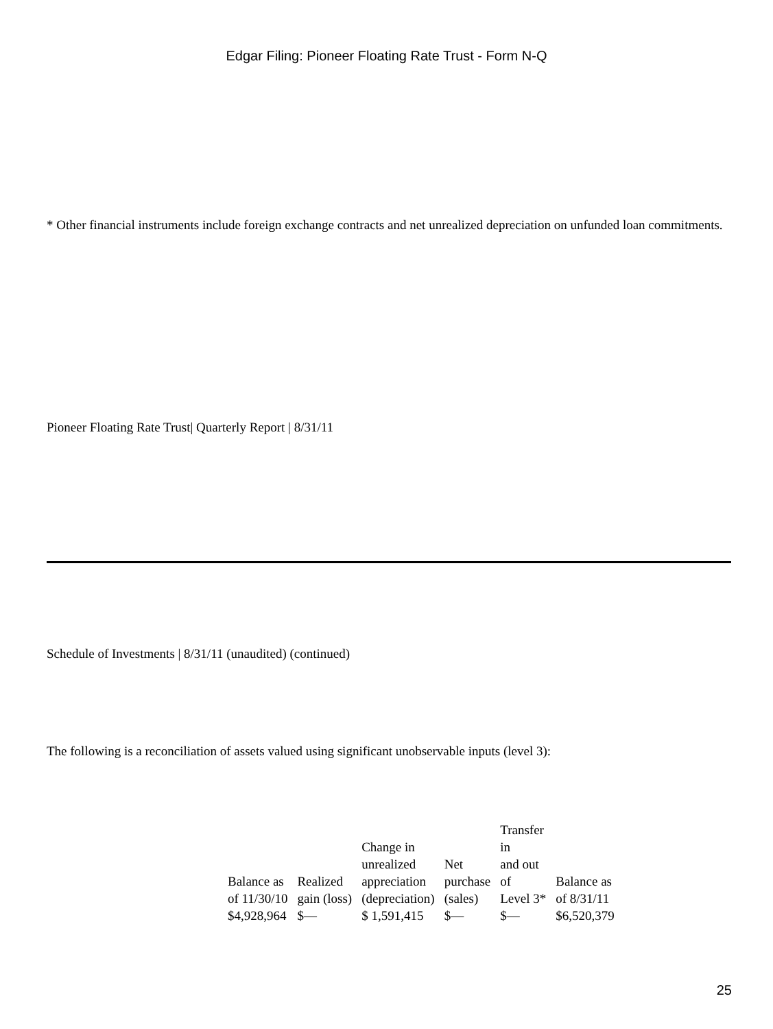Edgar Filing: Pioneer Floating Rate Trust - Form N-Q
* Other financial instruments include foreign exchange contracts and net unrealized depreciation on unfunded loan commitments.
Pioneer Floating Rate Trust| Quarterly Report | 8/31/11
Schedule of Investments | 8/31/11 (unaudited) (continued)
The following is a reconciliation of assets valued using significant unobservable inputs (level 3):
| Balance as of 11/30/10 | Realized gain (loss) | Change in unrealized appreciation (depreciation) | Net purchase (sales) | Transfer in and out of Level 3* | Balance as of 8/31/11 |
| --- | --- | --- | --- | --- | --- |
| $4,928,964 | $— | $ 1,591,415 | $— | $— | $6,520,379 |
25